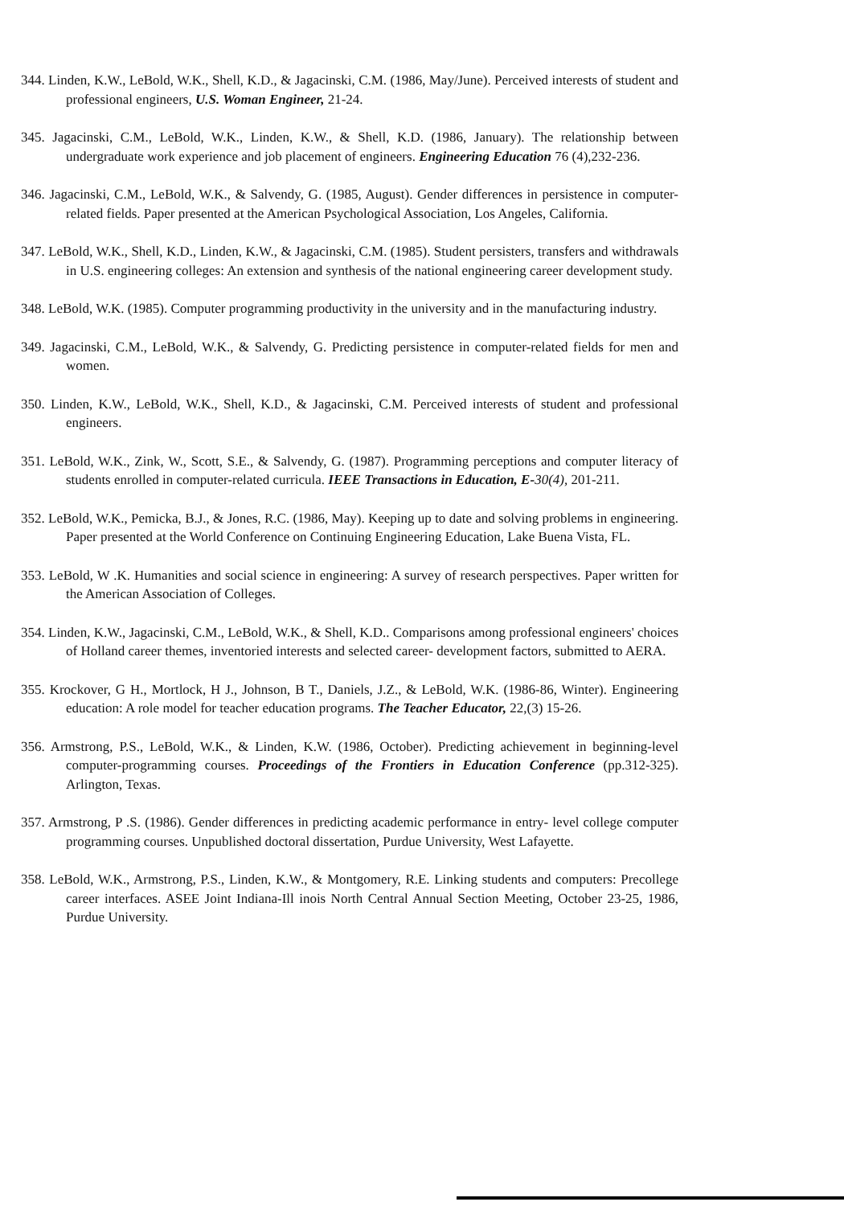344. Linden, K.W., LeBold, W.K., Shell, K.D., & Jagacinski, C.M. (1986, May/June). Perceived interests of student and professional engineers, U.S. Woman Engineer, 21-24.
345. Jagacinski, C.M., LeBold, W.K., Linden, K.W., & Shell, K.D. (1986, January). The relationship between undergraduate work experience and job placement of engineers. Engineering Education 76 (4),232-236.
346. Jagacinski, C.M., LeBold, W.K., & Salvendy, G. (1985, August). Gender differences in persistence in computer-related fields. Paper presented at the American Psychological Association, Los Angeles, California.
347. LeBold, W.K., Shell, K.D., Linden, K.W., & Jagacinski, C.M. (1985). Student persisters, transfers and withdrawals in U.S. engineering colleges: An extension and synthesis of the national engineering career development study.
348. LeBold, W.K. (1985). Computer programming productivity in the university and in the manufacturing industry.
349. Jagacinski, C.M., LeBold, W.K., & Salvendy, G. Predicting persistence in computer-related fields for men and women.
350. Linden, K.W., LeBold, W.K., Shell, K.D., & Jagacinski, C.M. Perceived interests of student and professional engineers.
351. LeBold, W.K., Zink, W., Scott, S.E., & Salvendy, G. (1987). Programming perceptions and computer literacy of students enrolled in computer-related curricula. IEEE Transactions in Education, E-30(4), 201-211.
352. LeBold, W.K., Pemicka, B.J., & Jones, R.C. (1986, May). Keeping up to date and solving problems in engineering. Paper presented at the World Conference on Continuing Engineering Education, Lake Buena Vista, FL.
353. LeBold, W .K. Humanities and social science in engineering: A survey of research perspectives. Paper written for the American Association of Colleges.
354. Linden, K.W., Jagacinski, C.M., LeBold, W.K., & Shell, K.D.. Comparisons among professional engineers' choices of Holland career themes, inventoried interests and selected career- development factors, submitted to AERA.
355. Krockover, G H., Mortlock, H J., Johnson, B T., Daniels, J.Z., & LeBold, W.K. (1986-86, Winter). Engineering education: A role model for teacher education programs. The Teacher Educator, 22,(3) 15-26.
356. Armstrong, P.S., LeBold, W.K., & Linden, K.W. (1986, October). Predicting achievement in beginning-level computer-programming courses. Proceedings of the Frontiers in Education Conference (pp.312-325). Arlington, Texas.
357. Armstrong, P .S. (1986). Gender differences in predicting academic performance in entry- level college computer programming courses. Unpublished doctoral dissertation, Purdue University, West Lafayette.
358. LeBold, W.K., Armstrong, P.S., Linden, K.W., & Montgomery, R.E. Linking students and computers: Precollege career interfaces. ASEE Joint Indiana-Ill inois North Central Annual Section Meeting, October 23-25, 1986, Purdue University.